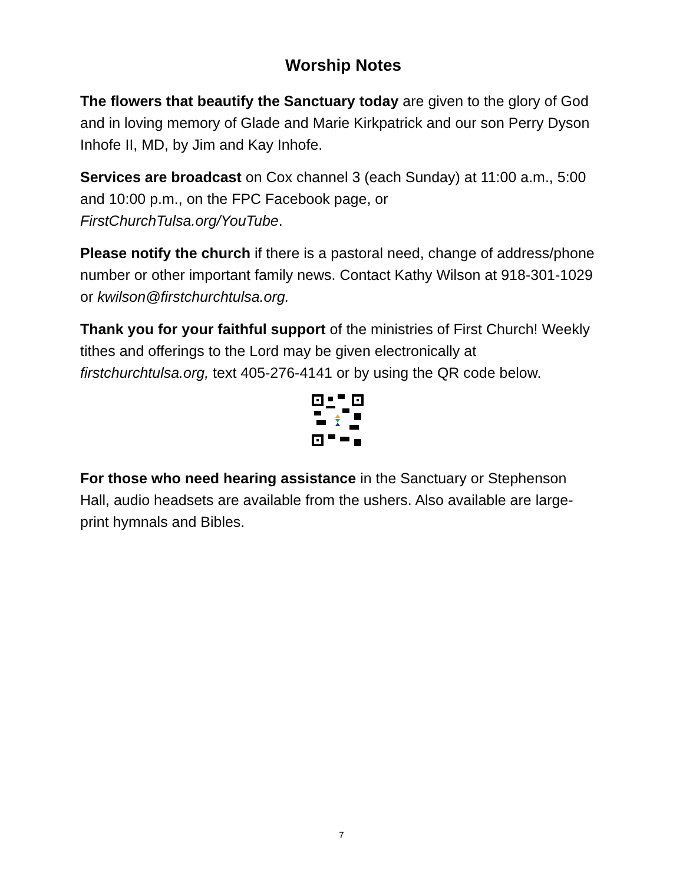Worship Notes
The flowers that beautify the Sanctuary today are given to the glory of God and in loving memory of Glade and Marie Kirkpatrick and our son Perry Dyson Inhofe II, MD, by Jim and Kay Inhofe.
Services are broadcast on Cox channel 3 (each Sunday) at 11:00 a.m., 5:00 and 10:00 p.m., on the FPC Facebook page, or FirstChurchTulsa.org/YouTube.
Please notify the church if there is a pastoral need, change of address/phone number or other important family news. Contact Kathy Wilson at 918-301-1029 or kwilson@firstchurchtulsa.org.
Thank you for your faithful support of the ministries of First Church! Weekly tithes and offerings to the Lord may be given electronically at firstchurchtulsa.org, text 405-276-4141 or by using the QR code below.
For those who need hearing assistance in the Sanctuary or Stephenson Hall, audio headsets are available from the ushers. Also available are large-print hymnals and Bibles.
7